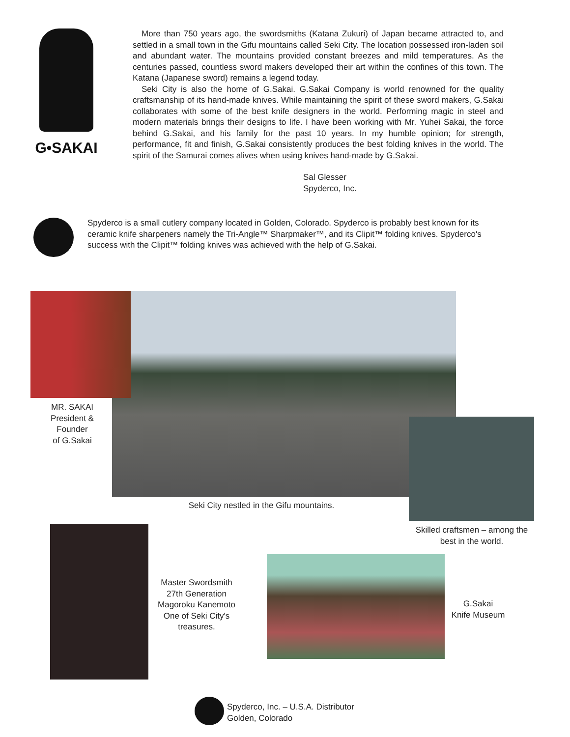G•SAKAI
More than 750 years ago, the swordsmiths (Katana Zukuri) of Japan became attracted to, and settled in a small town in the Gifu mountains called Seki City. The location possessed iron-laden soil and abundant water. The mountains provided constant breezes and mild temperatures. As the centuries passed, countless sword makers developed their art within the confines of this town. The Katana (Japanese sword) remains a legend today.
Seki City is also the home of G.Sakai. G.Sakai Company is world renowned for the quality craftsmanship of its hand-made knives. While maintaining the spirit of these sword makers, G.Sakai collaborates with some of the best knife designers in the world. Performing magic in steel and modern materials brings their designs to life. I have been working with Mr. Yuhei Sakai, the force behind G.Sakai, and his family for the past 10 years. In my humble opinion; for strength, performance, fit and finish, G.Sakai consistently produces the best folding knives in the world. The spirit of the Samurai comes alives when using knives hand-made by G.Sakai.
Sal Glesser
Spyderco, Inc.
Spyderco is a small cutlery company located in Golden, Colorado. Spyderco is probably best known for its ceramic knife sharpeners namely the Tri-Angle™ Sharpmaker™, and its Clipit™ folding knives. Spyderco's success with the Clipit™ folding knives was achieved with the help of G.Sakai.
MR. SAKAI
President &
Founder
of G.Sakai
Seki City nestled in the Gifu mountains.
Skilled craftsmen – among the best in the world.
Master Swordsmith
27th Generation
Magoroku Kanemoto
One of Seki City's
treasures.
G.Sakai
Knife Museum
Spyderco, Inc. – U.S.A. Distributor
Golden, Colorado